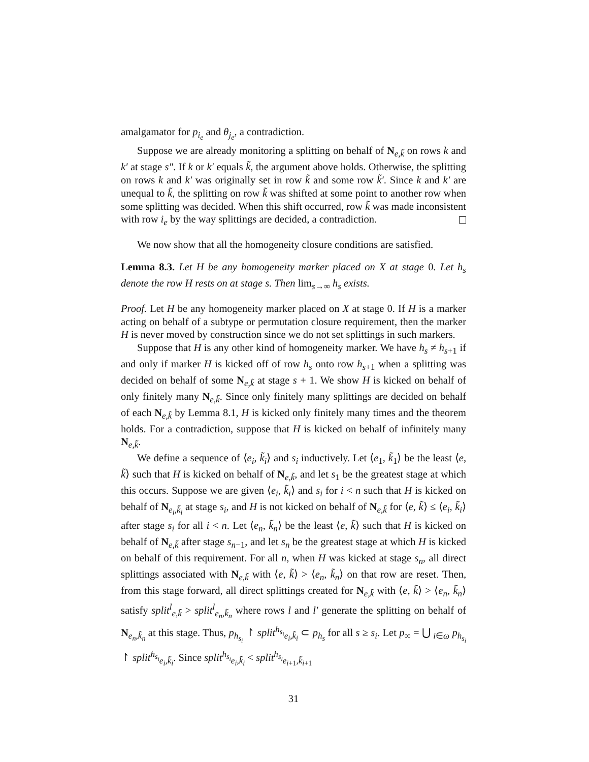amalgamator for p<sub>i<sub>e</sub></sub> and θ<sub>j<sub>e</sub></sub>, a contradiction.
Suppose we are already monitoring a splitting on behalf of N<sub>e,k̃</sub> on rows k and k′ at stage s″. If k or k′ equals k̃, the argument above holds. Otherwise, the splitting on rows k and k′ was originally set in row k̃ and some row k̃′. Since k and k′ are unequal to k̃, the splitting on row k̃ was shifted at some point to another row when some splitting was decided. When this shift occurred, row k̃ was made inconsistent with row i<sub>e</sub> by the way splittings are decided, a contradiction.
We now show that all the homogeneity closure conditions are satisfied.
Lemma 8.3. Let H be any homogeneity marker placed on X at stage 0. Let h<sub>s</sub> denote the row H rests on at stage s. Then lim<sub>s→∞</sub> h<sub>s</sub> exists.
Proof. Let H be any homogeneity marker placed on X at stage 0. If H is a marker acting on behalf of a subtype or permutation closure requirement, then the marker H is never moved by construction since we do not set splittings in such markers.
Suppose that H is any other kind of homogeneity marker. We have h<sub>s</sub> ≠ h<sub>s+1</sub> if and only if marker H is kicked off of row h<sub>s</sub> onto row h<sub>s+1</sub> when a splitting was decided on behalf of some N<sub>e,k̃</sub> at stage s + 1. We show H is kicked on behalf of only finitely many N<sub>e,k̃</sub>. Since only finitely many splittings are decided on behalf of each N<sub>e,k̃</sub> by Lemma 8.1, H is kicked only finitely many times and the theorem holds. For a contradiction, suppose that H is kicked on behalf of infinitely many N<sub>e,k̃</sub>.
We define a sequence of ⟨e<sub>i</sub>, k̃<sub>i</sub>⟩ and s<sub>i</sub> inductively. Let ⟨e<sub>1</sub>, k̃<sub>1</sub>⟩ be the least ⟨e, k̃⟩ such that H is kicked on behalf of N<sub>e,k̃</sub>, and let s<sub>1</sub> be the greatest stage at which this occurs. Suppose we are given ⟨e<sub>i</sub>, k̃<sub>i</sub>⟩ and s<sub>i</sub> for i < n such that H is kicked on behalf of N<sub>e<sub>i</sub>,k̃<sub>i</sub></sub> at stage s<sub>i</sub>, and H is not kicked on behalf of N<sub>e,k̃</sub> for ⟨e, k̃⟩ ≤ ⟨e<sub>i</sub>, k̃<sub>i</sub>⟩ after stage s<sub>i</sub> for all i < n. Let ⟨e<sub>n</sub>, k̃<sub>n</sub>⟩ be the least ⟨e, k̃⟩ such that H is kicked on behalf of N<sub>e,k̃</sub> after stage s<sub>n−1</sub>, and let s<sub>n</sub> be the greatest stage at which H is kicked on behalf of this requirement. For all n, when H was kicked at stage s<sub>n</sub>, all direct splittings associated with N<sub>e,k̃</sub> with ⟨e, k̃⟩ > ⟨e<sub>n</sub>, k̃<sub>n</sub>⟩ on that row are reset. Then, from this stage forward, all direct splittings created for N<sub>e,k̃</sub> with ⟨e, k̃⟩ > ⟨e<sub>n</sub>, k̃<sub>n</sub>⟩ satisfy split<sup>l</sup><sub>e,k̃</sub> > split<sup>l</sup><sub>e<sub>n</sub>,k̃<sub>n</sub></sub> where rows l and l′ generate the splitting on behalf of N<sub>e<sub>n</sub>,k̃<sub>n</sub></sub> at this stage. Thus, p<sub>h<sub>s<sub>i</sub></sub></sub> ↾ split<sup>h<sub>s<sub>i</sub></sub></sup><sub>e<sub>i</sub>,k̃<sub>i</sub></sub> ⊂ p<sub>h<sub>s</sub></sub> for all s ≥ s<sub>i</sub>. Let p<sub>∞</sub> = ⋃ <sub>i∈ω</sub> p<sub>h<sub>s<sub>i</sub></sub></sub> ↾ split<sup>h<sub>s<sub>i</sub></sub></sup><sub>e<sub>i</sub>,k̃<sub>i</sub></sub>. Since split<sup>h<sub>s<sub>i</sub></sub></sup><sub>e<sub>i</sub>,k̃<sub>i</sub></sub> < split<sup>h<sub>s<sub>i</sub></sub></sup><sub>e<sub>i+1</sub>,k̃<sub>i+1</sub></sub>
31